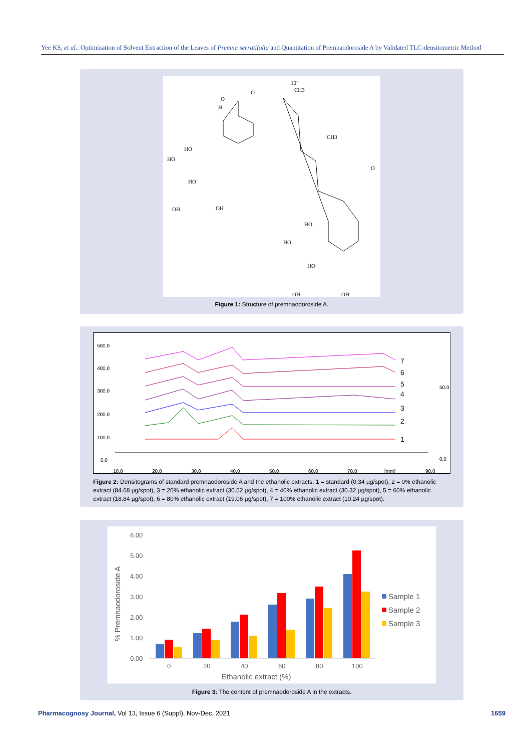Yee KS, et al.: Optimization of Solvent Extraction of the Leaves of Premna serratifolia and Quantitation of Premnaodoroside A by Validated TLC-densitometric Method
10"
CH3
O
O
H
HO
HO
HO
OH
OH
O
HO
HO
HO
OH
OH
CH3
Figure 1: Structure of premnaodoroside A.
500.0
400.0
300.0
200.0
100.0
0.0
50.0
0.0
10.0
20.0
30.0
40.0
50.0
60.0
70.0
[mm]
90.0
7
6
5
4
3
2
1
Figure 2: Densitograms of standard premnaodoroside A and the ethanolic extracts. 1 = standard (0.34 µg/spot), 2 = 0% ethanolic extract (84.68 µg/spot), 3 = 20% ethanolic extract (30.52 µg/spot), 4 = 40% ethanolic extract (30.32 µg/spot), 5 = 60% ethanolic extract (18.84 µg/spot), 6 = 80% ethanolic extract (19.06 µg/spot), 7 = 100% ethanolic extract (10.24 µg/spot).
6.00
5.00
4.00
3.00
2.00
1.00
0.00
0
20
40
60
80
100
Ethanolic extract (%)
% Premnaodoroside A
Sample 1
Sample 2
Sample 3
Figure 3: The content of premnaodoroside A in the extracts.
Pharmacognosy Journal, Vol 13, Issue 6 (Suppl), Nov-Dec, 2021 1659